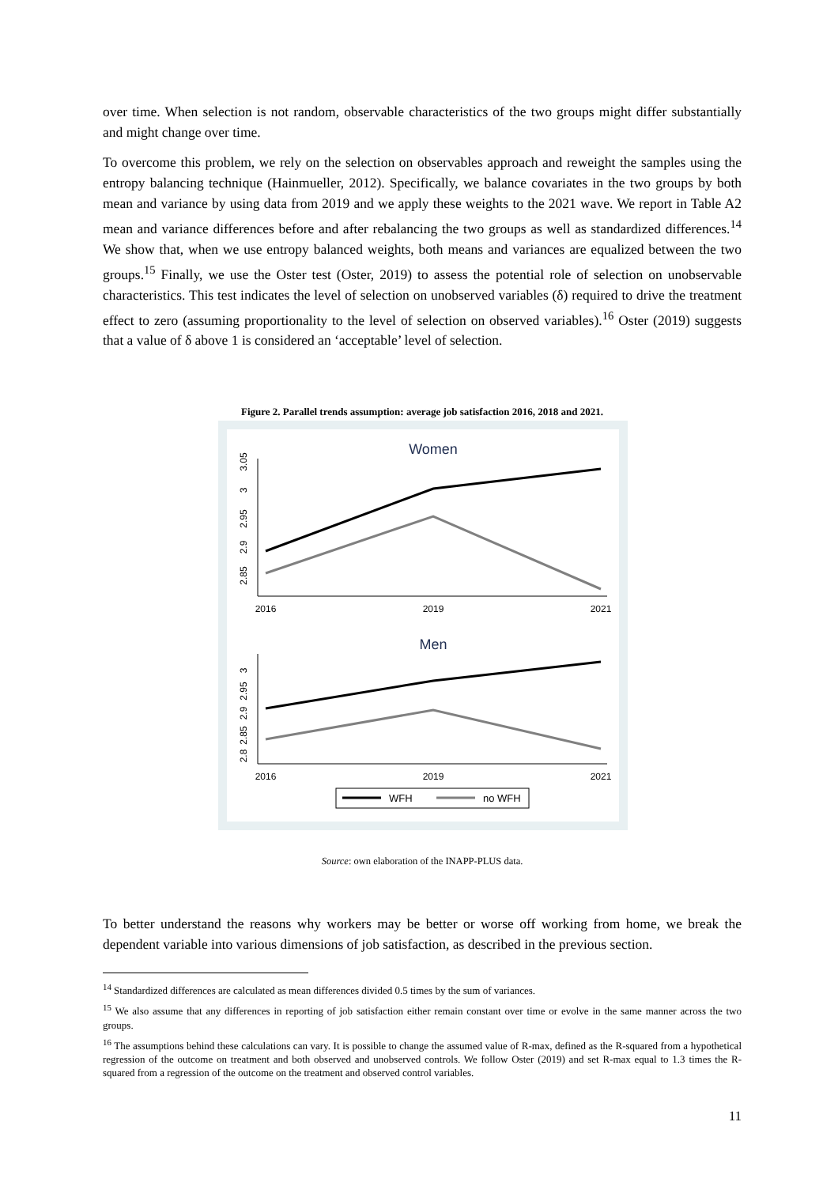over time. When selection is not random, observable characteristics of the two groups might differ substantially and might change over time.
To overcome this problem, we rely on the selection on observables approach and reweight the samples using the entropy balancing technique (Hainmueller, 2012). Specifically, we balance covariates in the two groups by both mean and variance by using data from 2019 and we apply these weights to the 2021 wave. We report in Table A2 mean and variance differences before and after rebalancing the two groups as well as standardized differences.<sup>14</sup> We show that, when we use entropy balanced weights, both means and variances are equalized between the two groups.<sup>15</sup> Finally, we use the Oster test (Oster, 2019) to assess the potential role of selection on unobservable characteristics. This test indicates the level of selection on unobserved variables (δ) required to drive the treatment effect to zero (assuming proportionality to the level of selection on observed variables).<sup>16</sup> Oster (2019) suggests that a value of δ above 1 is considered an ‘acceptable’ level of selection.
Figure 2. Parallel trends assumption: average job satisfaction 2016, 2018 and 2021.
Women
2016
2019
2021
2.85
2.9
2.95
3
3.05
Men
2016
2019
2021
2.8
2.85
2.9
2.95
3
WFH
no WFH
Source: own elaboration of the INAPP-PLUS data.
To better understand the reasons why workers may be better or worse off working from home, we break the dependent variable into various dimensions of job satisfaction, as described in the previous section.
<sup>14</sup> Standardized differences are calculated as mean differences divided 0.5 times by the sum of variances.
<sup>15</sup> We also assume that any differences in reporting of job satisfaction either remain constant over time or evolve in the same manner across the two groups.
<sup>16</sup> The assumptions behind these calculations can vary. It is possible to change the assumed value of R-max, defined as the R-squared from a hypothetical regression of the outcome on treatment and both observed and unobserved controls. We follow Oster (2019) and set R-max equal to 1.3 times the R-squared from a regression of the outcome on the treatment and observed control variables.
11